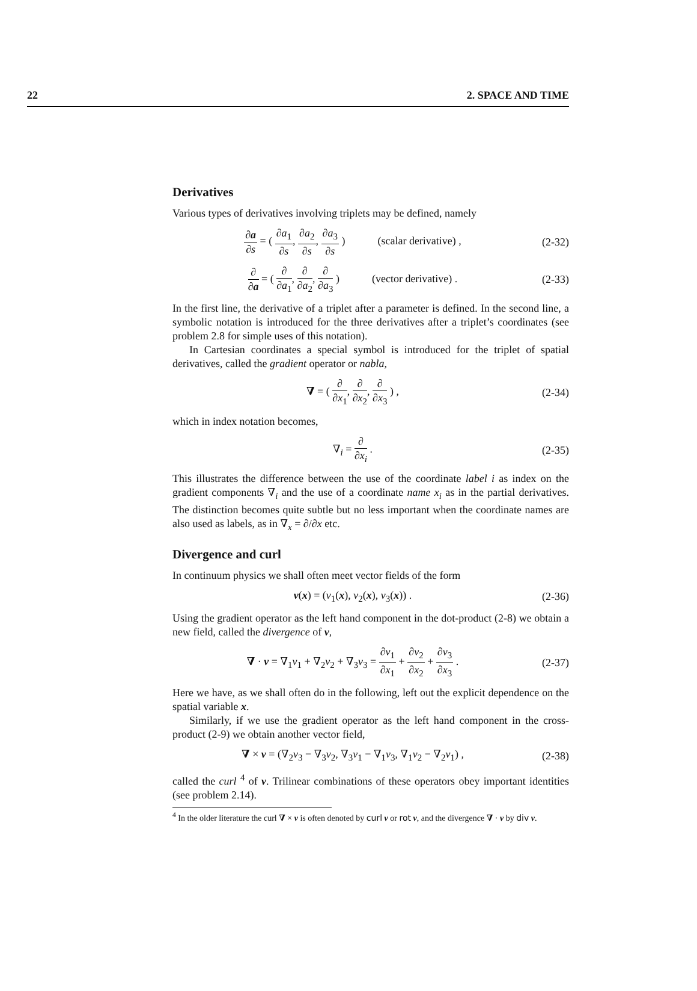22 2. SPACE AND TIME
Derivatives
Various types of derivatives involving triplets may be defined, namely
∂a ∂s = ( ∂a<sub>1</sub> ∂s, ∂a<sub>2</sub> ∂s, ∂a<sub>3</sub> ∂s ) (scalar derivative) ,
(2-32)
∂ ∂a = ( ∂ ∂a<sub>1</sub>, ∂ ∂a<sub>2</sub>, ∂ ∂a<sub>3</sub> ) (vector derivative) .
(2-33)
In the first line, the derivative of a triplet after a parameter is defined. In the second line, a symbolic notation is introduced for the three derivatives after a triplet’s coordinates (see problem 2.8 for simple uses of this notation).
In Cartesian coordinates a special symbol is introduced for the triplet of spatial derivatives, called the gradient operator or nabla,
∇ = ( ∂ ∂x<sub>1</sub>, ∂ ∂x<sub>2</sub>, ∂ ∂x<sub>3</sub> ) ,
(2-34)
which in index notation becomes,
∇<sub>i</sub> = ∂ ∂x<sub>i</sub> .
(2-35)
This illustrates the difference between the use of the coordinate label i as index on the gradient components ∇<sub>i</sub> and the use of a coordinate name x<sub>i</sub> as in the partial derivatives. The distinction becomes quite subtle but no less important when the coordinate names are also used as labels, as in ∇<sub>x</sub> = ∂/∂x etc.
Divergence and curl
In continuum physics we shall often meet vector fields of the form
v(x) = (v<sub>1</sub>(x), v<sub>2</sub>(x), v<sub>3</sub>(x)) .
(2-36)
Using the gradient operator as the left hand component in the dot-product (2-8) we obtain a new field, called the divergence of v,
∇ · v = ∇<sub>1</sub>v<sub>1</sub> + ∇<sub>2</sub>v<sub>2</sub> + ∇<sub>3</sub>v<sub>3</sub> = ∂v<sub>1</sub> ∂x<sub>1</sub> + ∂v<sub>2</sub> ∂x<sub>2</sub> + ∂v<sub>3</sub> ∂x<sub>3</sub> .
(2-37)
Here we have, as we shall often do in the following, left out the explicit dependence on the spatial variable x.
Similarly, if we use the gradient operator as the left hand component in the cross-product (2-9) we obtain another vector field,
∇ × v = (∇<sub>2</sub>v<sub>3</sub> − ∇<sub>3</sub>v<sub>2</sub>, ∇<sub>3</sub>v<sub>1</sub> − ∇<sub>1</sub>v<sub>3</sub>, ∇<sub>1</sub>v<sub>2</sub> − ∇<sub>2</sub>v<sub>1</sub>) ,
(2-38)
called the curl <sup>4</sup> of v. Trilinear combinations of these operators obey important identities (see problem 2.14).
<sup>4</sup> In the older literature the curl ∇ × v is often denoted by curl v or rot v, and the divergence ∇ · v by div v.